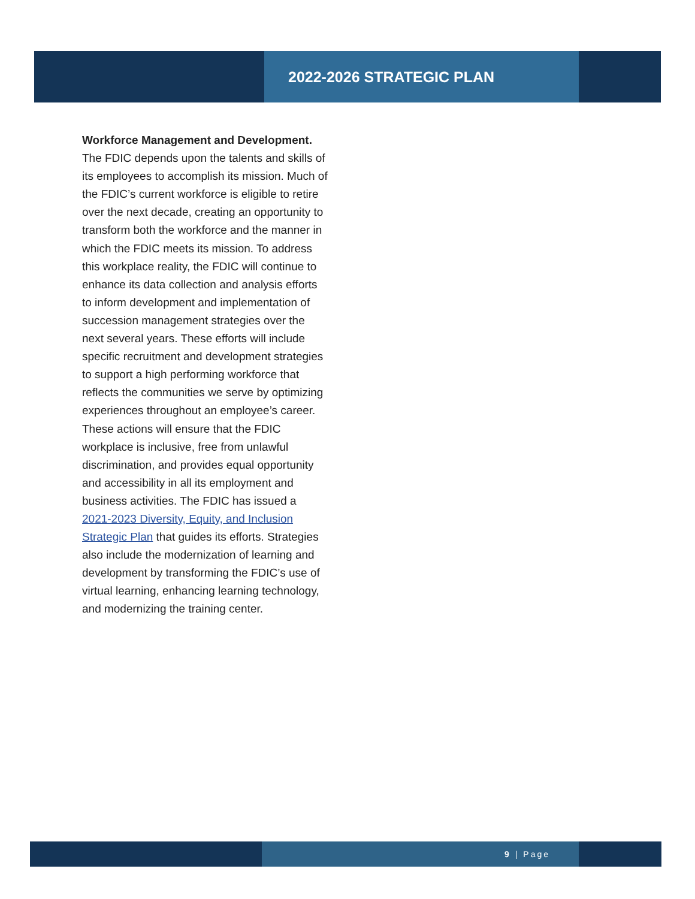2022-2026 STRATEGIC PLAN
Workforce Management and Development. The FDIC depends upon the talents and skills of its employees to accomplish its mission. Much of the FDIC’s current workforce is eligible to retire over the next decade, creating an opportunity to transform both the workforce and the manner in which the FDIC meets its mission. To address this workplace reality, the FDIC will continue to enhance its data collection and analysis efforts to inform development and implementation of succession management strategies over the next several years. These efforts will include specific recruitment and development strategies to support a high performing workforce that reflects the communities we serve by optimizing experiences throughout an employee’s career. These actions will ensure that the FDIC workplace is inclusive, free from unlawful discrimination, and provides equal opportunity and accessibility in all its employment and business activities. The FDIC has issued a 2021-2023 Diversity, Equity, and Inclusion Strategic Plan that guides its efforts. Strategies also include the modernization of learning and development by transforming the FDIC’s use of virtual learning, enhancing learning technology, and modernizing the training center.
9 | Page